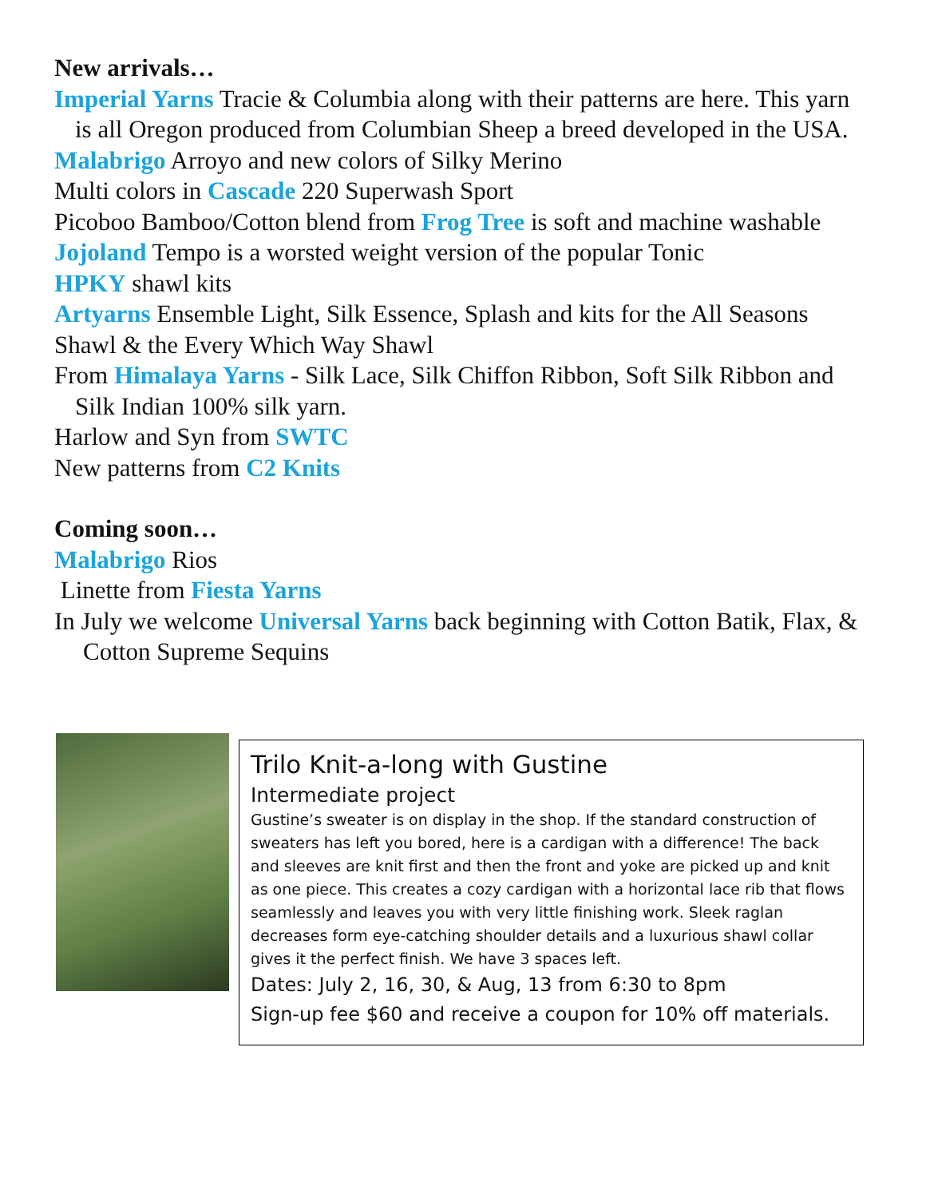New arrivals…
Imperial Yarns Tracie & Columbia along with their patterns are here. This yarn is all Oregon produced from Columbian Sheep a breed developed in the USA.
Malabrigo Arroyo and new colors of Silky Merino
Multi colors in Cascade 220 Superwash Sport
Picoboo Bamboo/Cotton blend from Frog Tree is soft and machine washable
Jojoland Tempo is a worsted weight version of the popular Tonic
HPKY shawl kits
Artyarns Ensemble Light, Silk Essence, Splash and kits for the All Seasons Shawl & the Every Which Way Shawl
From Himalaya Yarns - Silk Lace, Silk Chiffon Ribbon, Soft Silk Ribbon and Silk Indian 100% silk yarn.
Harlow and Syn from SWTC
New patterns from C2 Knits
Coming soon…
Malabrigo Rios
Linette from Fiesta Yarns
In July we welcome Universal Yarns back beginning with Cotton Batik, Flax, & Cotton Supreme Sequins
Trilo Knit-a-long with Gustine
Intermediate project
Gustine’s sweater is on display in the shop. If the standard construction of sweaters has left you bored, here is a cardigan with a difference! The back and sleeves are knit first and then the front and yoke are picked up and knit as one piece. This creates a cozy cardigan with a horizontal lace rib that flows seamlessly and leaves you with very little finishing work. Sleek raglan decreases form eye-catching shoulder details and a luxurious shawl collar gives it the perfect finish. We have 3 spaces left.
Dates: July 2, 16, 30, & Aug, 13 from 6:30 to 8pm
Sign-up fee $60 and receive a coupon for 10% off materials.